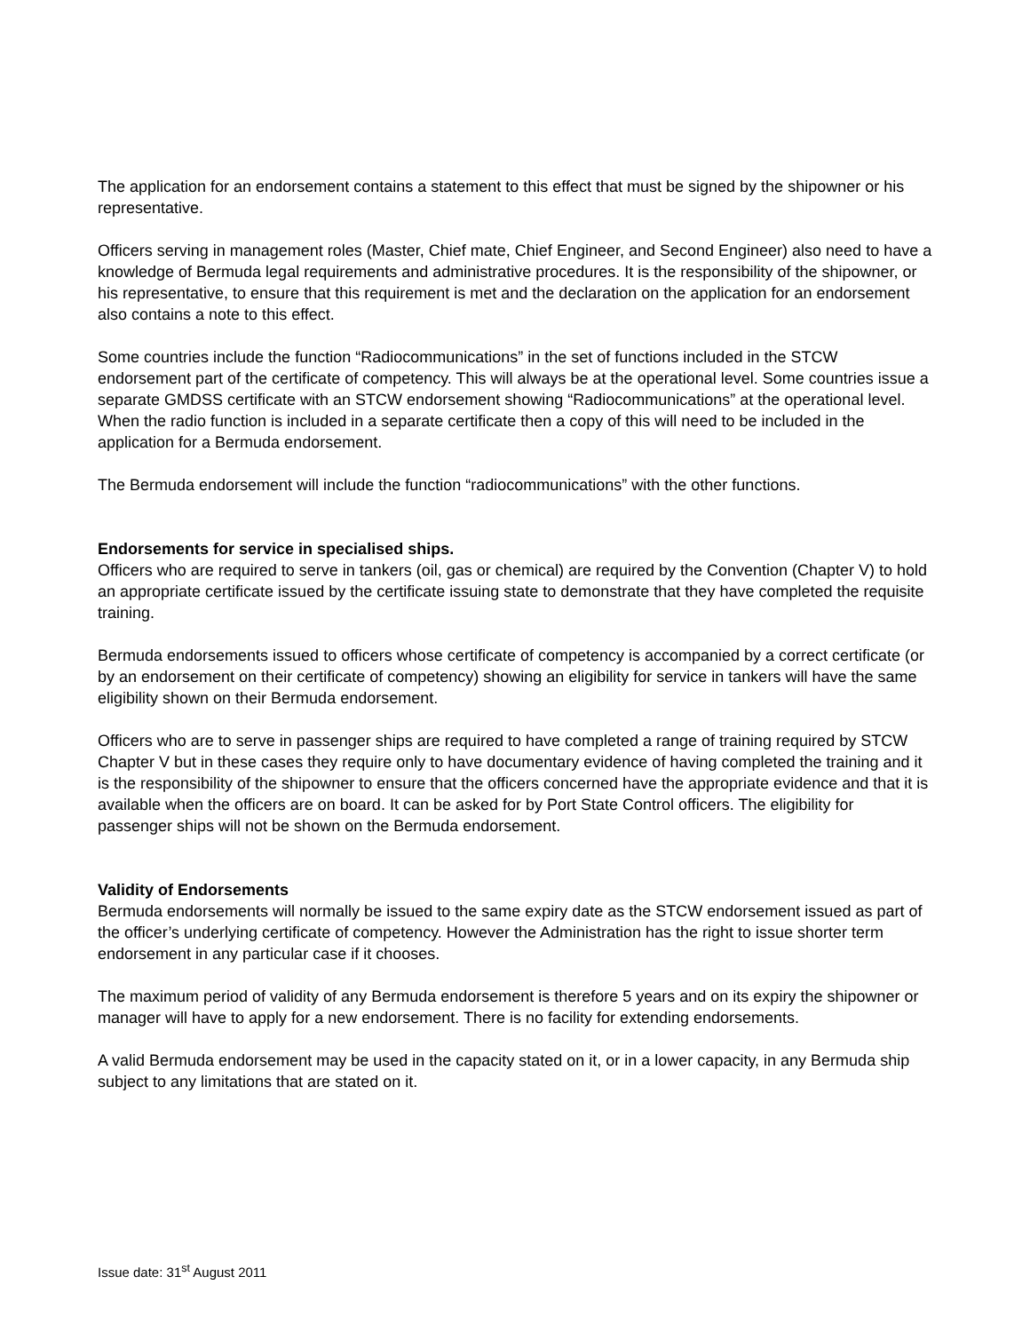The application for an endorsement contains a statement to this effect that must be signed by the shipowner or his representative.
Officers serving in management roles (Master, Chief mate, Chief Engineer, and Second Engineer) also need to have a knowledge of Bermuda legal requirements and administrative procedures. It is the responsibility of the shipowner, or his representative, to ensure that this requirement is met and the declaration on the application for an endorsement also contains a note to this effect.
Some countries include the function “Radiocommunications” in the set of functions included in the STCW endorsement part of the certificate of competency. This will always be at the operational level. Some countries issue a separate GMDSS certificate with an STCW endorsement showing “Radiocommunications” at the operational level. When the radio function is included in a separate certificate then a copy of this will need to be included in the application for a Bermuda endorsement.
The Bermuda endorsement will include the function “radiocommunications” with the other functions.
Endorsements for service in specialised ships.
Officers who are required to serve in tankers (oil, gas or chemical) are required by the Convention (Chapter V) to hold an appropriate certificate issued by the certificate issuing state to demonstrate that they have completed the requisite training.
Bermuda endorsements issued to officers whose certificate of competency is accompanied by a correct certificate (or by an endorsement on their certificate of competency) showing an eligibility for service in tankers will have the same eligibility shown on their Bermuda endorsement.
Officers who are to serve in passenger ships are required to have completed a range of training required by STCW Chapter V but in these cases they require only to have documentary evidence of having completed the training and it is the responsibility of the shipowner to ensure that the officers concerned have the appropriate evidence and that it is available when the officers are on board. It can be asked for by Port State Control officers. The eligibility for passenger ships will not be shown on the Bermuda endorsement.
Validity of Endorsements
Bermuda endorsements will normally be issued to the same expiry date as the STCW endorsement issued as part of the officer’s underlying certificate of competency. However the Administration has the right to issue shorter term endorsement in any particular case if it chooses.
The maximum period of validity of any Bermuda endorsement is therefore 5 years and on its expiry the shipowner or manager will have to apply for a new endorsement. There is no facility for extending endorsements.
A valid Bermuda endorsement may be used in the capacity stated on it, or in a lower capacity, in any Bermuda ship subject to any limitations that are stated on it.
Issue date: 31<sup>st</sup> August 2011